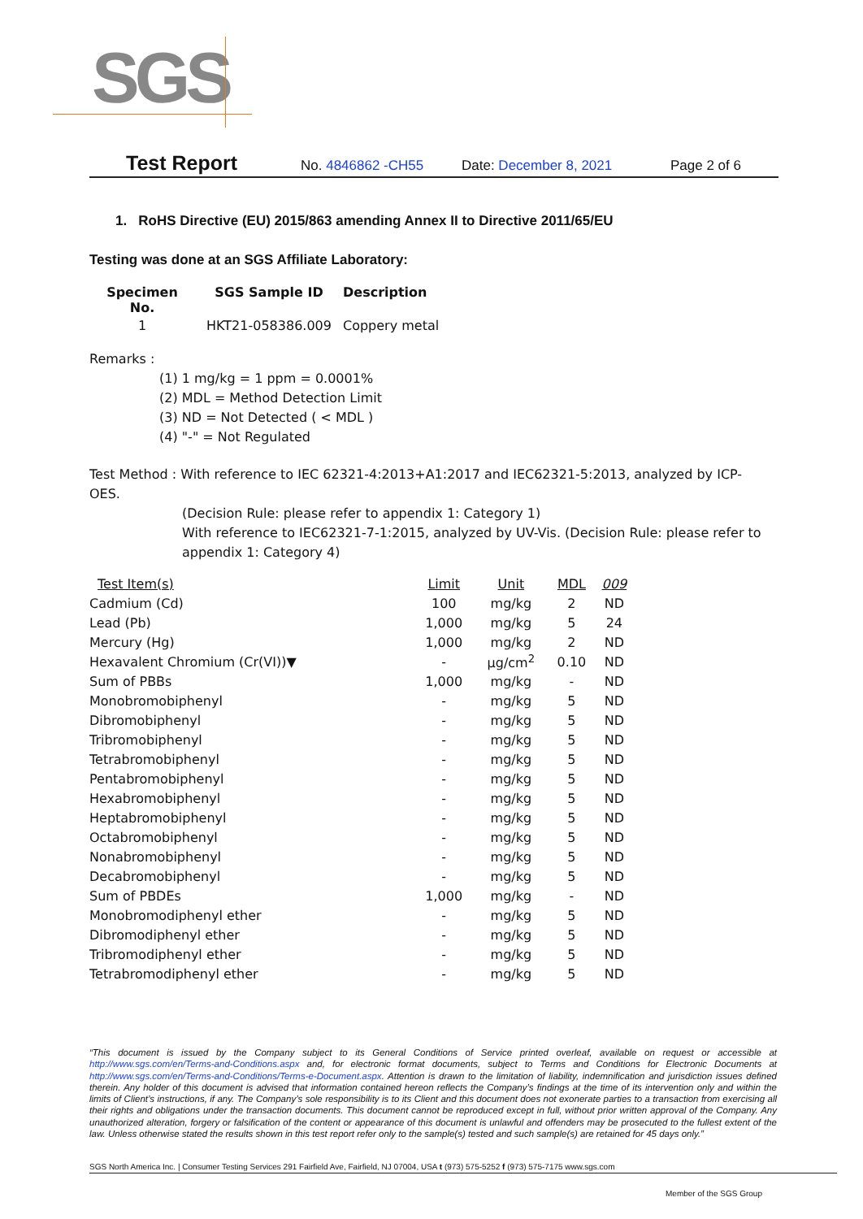SGS
Test Report
No. 4846862 -CH55 Date: December 8, 2021 Page 2 of 6
1. RoHS Directive (EU) 2015/863 amending Annex II to Directive 2011/65/EU
Testing was done at an SGS Affiliate Laboratory:
| Specimen No. | SGS Sample ID | Description |
| --- | --- | --- |
| 1 | HKT21-058386.009 | Coppery metal |
Remarks :
(1) 1 mg/kg = 1 ppm = 0.0001%
(2) MDL = Method Detection Limit
(3) ND = Not Detected ( < MDL )
(4) "-" = Not Regulated
Test Method : With reference to IEC 62321-4:2013+A1:2017 and IEC62321-5:2013, analyzed by ICP-OES.
(Decision Rule: please refer to appendix 1: Category 1)
With reference to IEC62321-7-1:2015, analyzed by UV-Vis. (Decision Rule: please refer to appendix 1: Category 4)
| Test Item(s) | Limit | Unit | MDL | 009 |
| --- | --- | --- | --- | --- |
| Cadmium (Cd) | 100 | mg/kg | 2 | ND |
| Lead (Pb) | 1,000 | mg/kg | 5 | 24 |
| Mercury (Hg) | 1,000 | mg/kg | 2 | ND |
| Hexavalent Chromium (Cr(VI))▼ | - | μg/cm<sup>2</sup> | 0.10 | ND |
| Sum of PBBs | 1,000 | mg/kg | - | ND |
| Monobromobiphenyl | - | mg/kg | 5 | ND |
| Dibromobiphenyl | - | mg/kg | 5 | ND |
| Tribromobiphenyl | - | mg/kg | 5 | ND |
| Tetrabromobiphenyl | - | mg/kg | 5 | ND |
| Pentabromobiphenyl | - | mg/kg | 5 | ND |
| Hexabromobiphenyl | - | mg/kg | 5 | ND |
| Heptabromobiphenyl | - | mg/kg | 5 | ND |
| Octabromobiphenyl | - | mg/kg | 5 | ND |
| Nonabromobiphenyl | - | mg/kg | 5 | ND |
| Decabromobiphenyl | - | mg/kg | 5 | ND |
| Sum of PBDEs | 1,000 | mg/kg | - | ND |
| Monobromodiphenyl ether | - | mg/kg | 5 | ND |
| Dibromodiphenyl ether | - | mg/kg | 5 | ND |
| Tribromodiphenyl ether | - | mg/kg | 5 | ND |
| Tetrabromodiphenyl ether | - | mg/kg | 5 | ND |
“This document is issued by the Company subject to its General Conditions of Service printed overleaf, available on request or accessible at http://www.sgs.com/en/Terms-and-Conditions.aspx and, for electronic format documents, subject to Terms and Conditions for Electronic Documents at http://www.sgs.com/en/Terms-and-Conditions/Terms-e-Document.aspx. Attention is drawn to the limitation of liability, indemnification and jurisdiction issues defined therein. Any holder of this document is advised that information contained hereon reflects the Company’s findings at the time of its intervention only and within the limits of Client’s instructions, if any. The Company’s sole responsibility is to its Client and this document does not exonerate parties to a transaction from exercising all their rights and obligations under the transaction documents. This document cannot be reproduced except in full, without prior written approval of the Company. Any unauthorized alteration, forgery or falsification of the content or appearance of this document is unlawful and offenders may be prosecuted to the fullest extent of the law. Unless otherwise stated the results shown in this test report refer only to the sample(s) tested and such sample(s) are retained for 45 days only.”
SGS North America Inc. | Consumer Testing Services 291 Fairfield Ave, Fairfield, NJ 07004, USA t (973) 575-5252 f (973) 575-7175 www.sgs.com
Member of the SGS Group